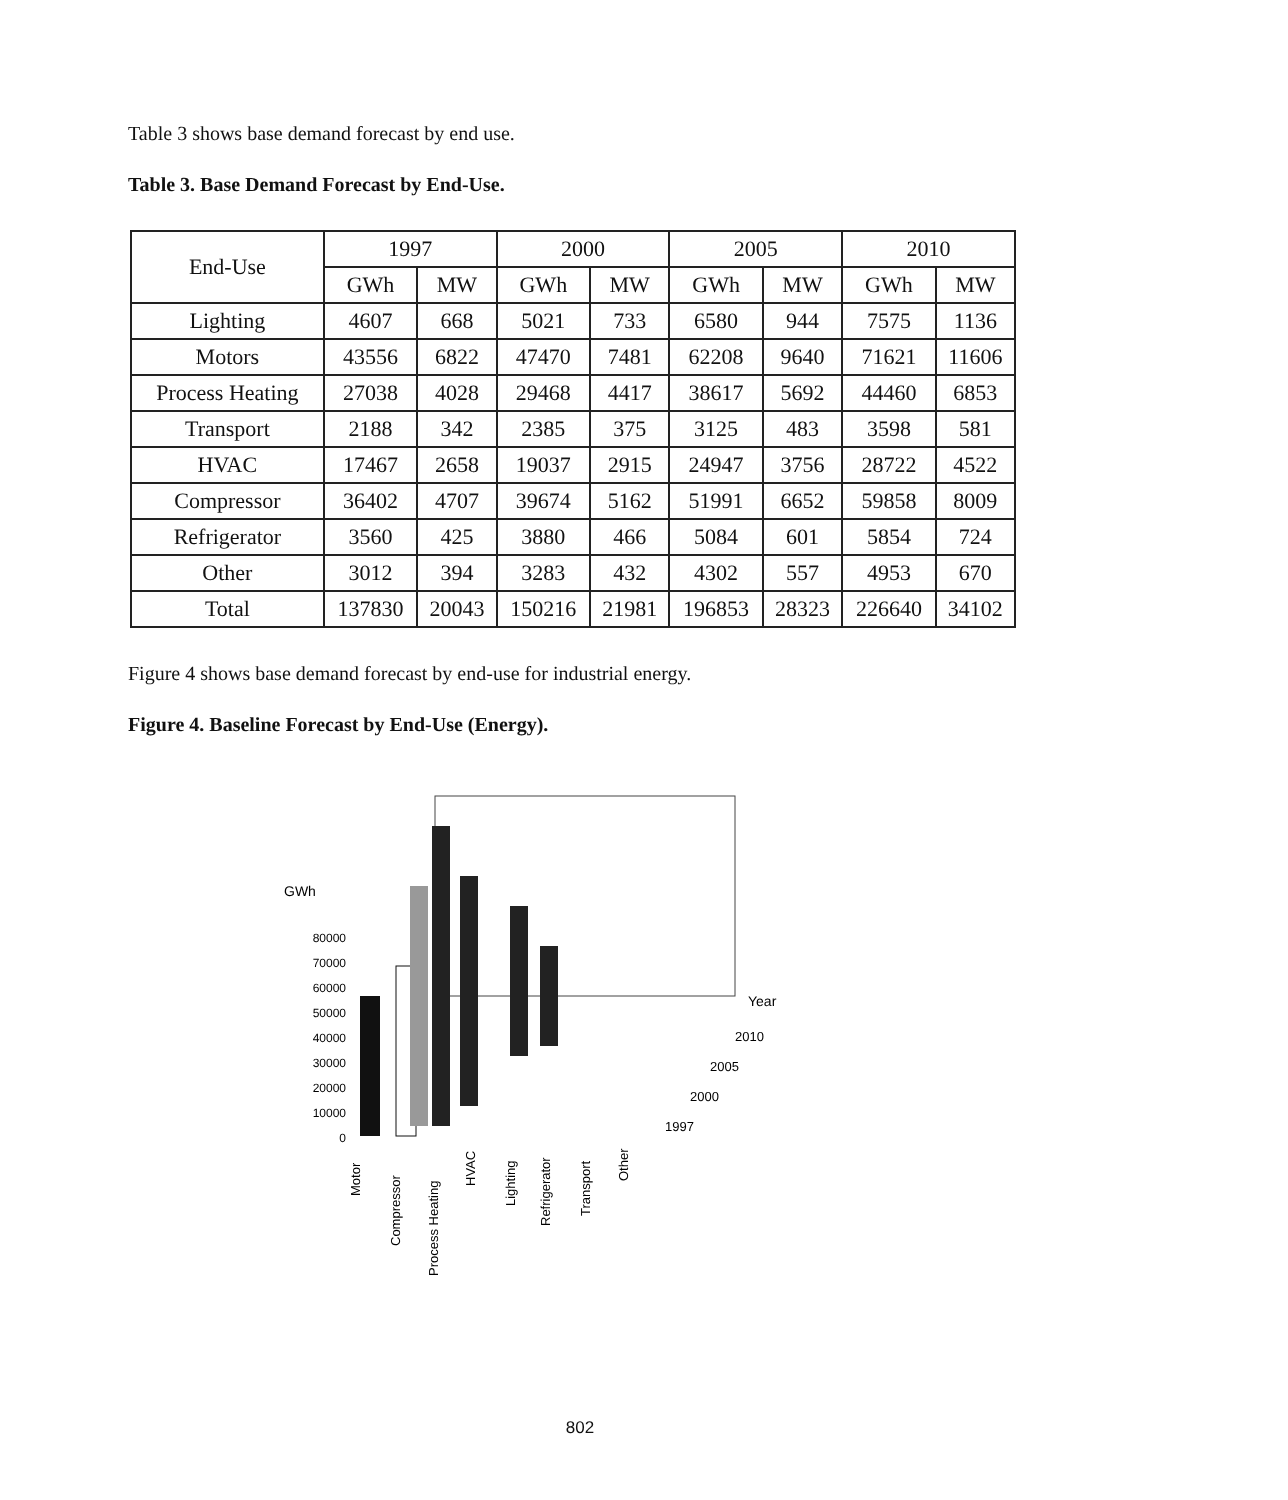Table 3 shows base demand forecast by end use.
Table 3. Base Demand Forecast by End-Use.
| End-Use | 1997 | | 2000 | | 2005 | | 2010 | |
| --- | --- | --- | --- | --- | --- | --- | --- | --- |
| | GWh | MW | GWh | MW | GWh | MW | GWh | MW |
| Lighting | 4607 | 668 | 5021 | 733 | 6580 | 944 | 7575 | 1136 |
| Motors | 43556 | 6822 | 47470 | 7481 | 62208 | 9640 | 71621 | 11606 |
| Process Heating | 27038 | 4028 | 29468 | 4417 | 38617 | 5692 | 44460 | 6853 |
| Transport | 2188 | 342 | 2385 | 375 | 3125 | 483 | 3598 | 581 |
| HVAC | 17467 | 2658 | 19037 | 2915 | 24947 | 3756 | 28722 | 4522 |
| Compressor | 36402 | 4707 | 39674 | 5162 | 51991 | 6652 | 59858 | 8009 |
| Refrigerator | 3560 | 425 | 3880 | 466 | 5084 | 601 | 5854 | 724 |
| Other | 3012 | 394 | 3283 | 432 | 4302 | 557 | 4953 | 670 |
| Total | 137830 | 20043 | 150216 | 21981 | 196853 | 28323 | 226640 | 34102 |
Figure 4 shows base demand forecast by end-use for industrial energy.
Figure 4. Baseline Forecast by End-Use (Energy).
GWh
80000
70000
60000
50000
40000
30000
20000
10000
0
Year
2010
2005
2000
1997
Motor
Compressor
Process Heating
HVAC
Lighting
Refrigerator
Transport
Other
802